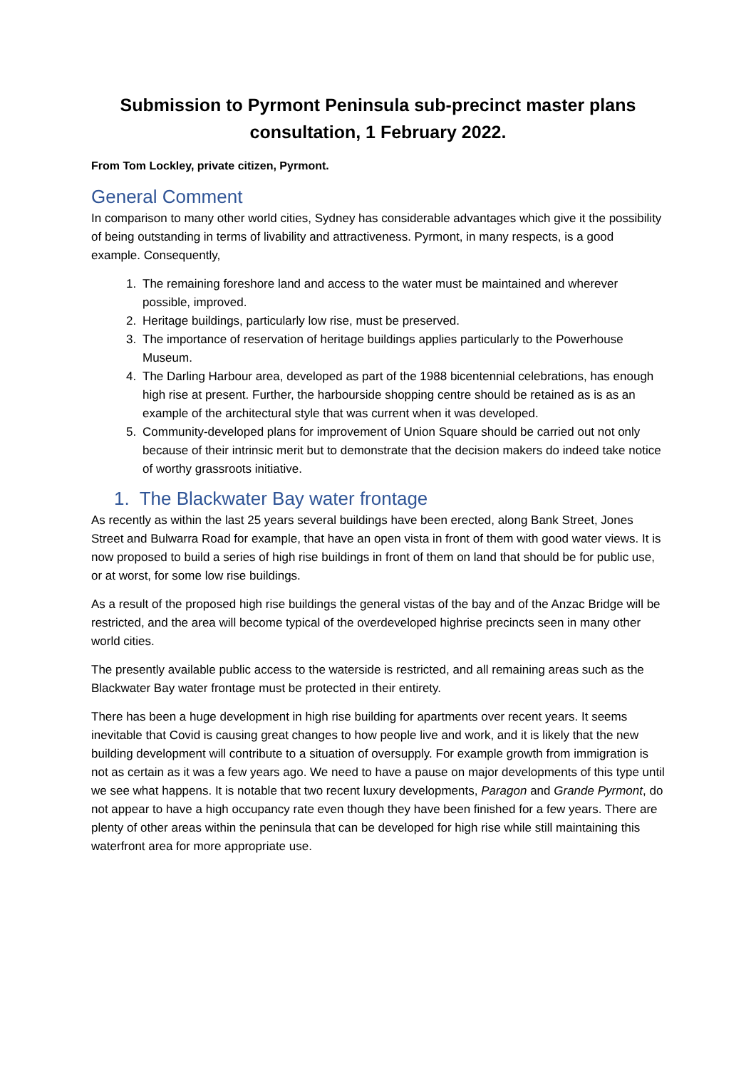Submission to Pyrmont Peninsula sub-precinct master plans consultation, 1 February 2022.
From Tom Lockley, private citizen, Pyrmont.
General Comment
In comparison to many other world cities, Sydney has considerable advantages which give it the possibility of being outstanding in terms of livability and attractiveness. Pyrmont, in many respects, is a good example. Consequently,
1. The remaining foreshore land and access to the water must be maintained and wherever possible, improved.
2. Heritage buildings, particularly low rise, must be preserved.
3. The importance of reservation of heritage buildings applies particularly to the Powerhouse Museum.
4. The Darling Harbour area, developed as part of the 1988 bicentennial celebrations, has enough high rise at present. Further, the harbourside shopping centre should be retained as is as an example of the architectural style that was current when it was developed.
5. Community-developed plans for improvement of Union Square should be carried out not only because of their intrinsic merit but to demonstrate that the decision makers do indeed take notice of worthy grassroots initiative.
1. The Blackwater Bay water frontage
As recently as within the last 25 years several buildings have been erected, along Bank Street, Jones Street and Bulwarra Road for example, that have an open vista in front of them with good water views. It is now proposed to build a series of high rise buildings in front of them on land that should be for public use, or at worst, for some low rise buildings.
As a result of the proposed high rise buildings the general vistas of the bay and of the Anzac Bridge will be restricted, and the area will become typical of the overdeveloped highrise precincts seen in many other world cities.
The presently available public access to the waterside is restricted, and all remaining areas such as the Blackwater Bay water frontage must be protected in their entirety.
There has been a huge development in high rise building for apartments over recent years. It seems inevitable that Covid is causing great changes to how people live and work, and it is likely that the new building development will contribute to a situation of oversupply. For example growth from immigration is not as certain as it was a few years ago. We need to have a pause on major developments of this type until we see what happens. It is notable that two recent luxury developments, Paragon and Grande Pyrmont, do not appear to have a high occupancy rate even though they have been finished for a few years. There are plenty of other areas within the peninsula that can be developed for high rise while still maintaining this waterfront area for more appropriate use.